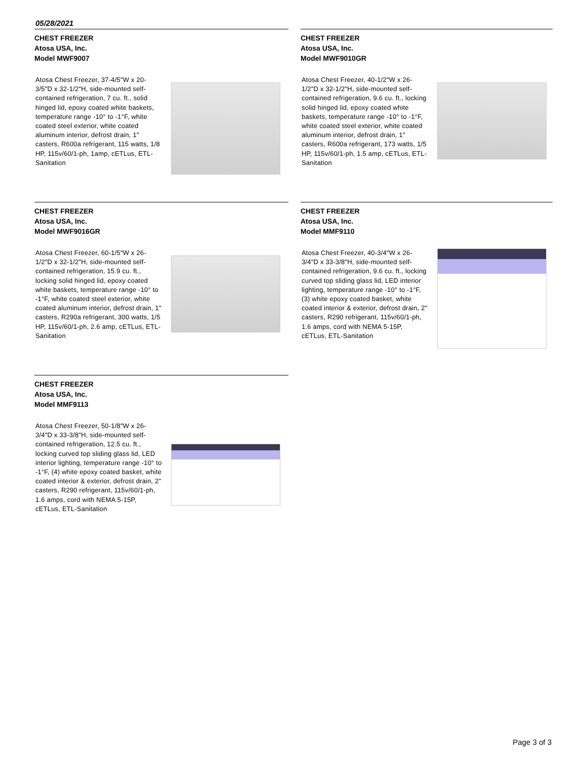05/28/2021
CHEST FREEZER
Atosa USA, Inc.
Model MWF9007
Atosa Chest Freezer, 37-4/5"W x 20-3/5"D x 32-1/2"H, side-mounted self-contained refrigeration, 7 cu. ft., solid hinged lid, epoxy coated white baskets, temperature range -10° to -1°F, white coated steel exterior, white coated aluminum interior, defrost drain, 1" casters, R600a refrigerant, 115 watts, 1/8 HP, 115v/60/1-ph, 1amp, cETLus, ETL-Sanitation
CHEST FREEZER
Atosa USA, Inc.
Model MWF9010GR
Atosa Chest Freezer, 40-1/2"W x 26-1/2"D x 32-1/2"H, side-mounted self-contained refrigeration, 9.6 cu. ft., locking solid hinged lid, epoxy coated white baskets, temperature range -10° to -1°F, white coated steel exterior, white coated aluminum interior, defrost drain, 1" casters, R600a refrigerant, 173 watts, 1/5 HP, 115v/60/1-ph, 1.5 amp, cETLus, ETL-Sanitation
CHEST FREEZER
Atosa USA, Inc.
Model MWF9016GR
Atosa Chest Freezer, 60-1/5"W x 26-1/2"D x 32-1/2"H, side-mounted self-contained refrigeration, 15.9 cu. ft., locking solid hinged lid, epoxy coated white baskets, temperature range -10° to -1°F, white coated steel exterior, white coated aluminum interior, defrost drain, 1" casters, R290a refrigerant, 300 watts, 1/5 HP, 115v/60/1-ph, 2.6 amp, cETLus, ETL-Sanitation
CHEST FREEZER
Atosa USA, Inc.
Model MMF9110
Atosa Chest Freezer, 40-3/4"W x 26-3/4"D x 33-3/8"H, side-mounted self-contained refrigeration, 9.6 cu. ft., locking curved top sliding glass lid, LED interior lighting, temperature range -10° to -1°F, (3) white epoxy coated basket, white coated interior & exterior, defrost drain, 2" casters, R290 refrigerant, 115v/60/1-ph, 1.6 amps, cord with NEMA 5-15P, cETLus, ETL-Sanitation
CHEST FREEZER
Atosa USA, Inc.
Model MMF9113
Atosa Chest Freezer, 50-1/8"W x 26-3/4"D x 33-3/8"H, side-mounted self-contained refrigeration, 12.5 cu. ft., locking curved top sliding glass lid, LED interior lighting, temperature range -10° to -1°F, (4) white epoxy coated basket, white coated interior & exterior, defrost drain, 2" casters, R290 refrigerant, 115v/60/1-ph, 1.6 amps, cord with NEMA 5-15P, cETLus, ETL-Sanitation
Page 3 of 3